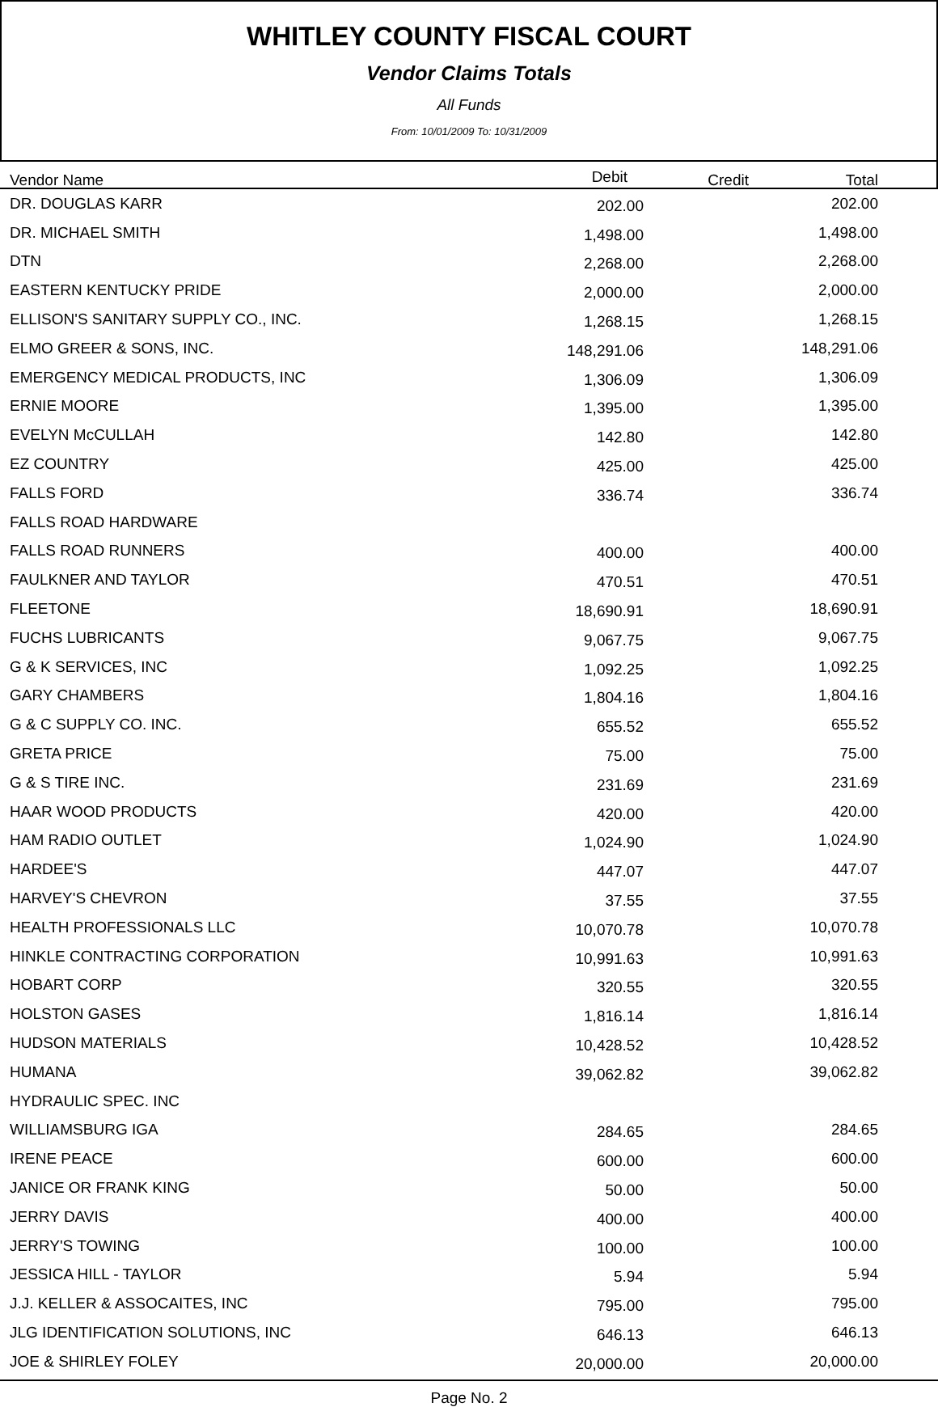WHITLEY COUNTY FISCAL COURT
Vendor Claims Totals
All Funds
From: 10/01/2009 To: 10/31/2009
| Vendor Name | Debit | Credit | Total | |
| --- | --- | --- | --- | --- |
| DR. DOUGLAS KARR | 202.00 | | 202.00 | |
| DR. MICHAEL SMITH | 1,498.00 | | 1,498.00 | |
| DTN | 2,268.00 | | 2,268.00 | |
| EASTERN KENTUCKY PRIDE | 2,000.00 | | 2,000.00 | |
| ELLISON'S SANITARY SUPPLY CO., INC. | 1,268.15 | | 1,268.15 | |
| ELMO GREER & SONS, INC. | 148,291.06 | | 148,291.06 | |
| EMERGENCY MEDICAL PRODUCTS, INC | 1,306.09 | | 1,306.09 | |
| ERNIE MOORE | 1,395.00 | | 1,395.00 | |
| EVELYN McCULLAH | 142.80 | | 142.80 | |
| EZ COUNTRY | 425.00 | | 425.00 | |
| FALLS FORD | 336.74 | | 336.74 | |
| FALLS ROAD HARDWARE | | | | |
| FALLS ROAD RUNNERS | 400.00 | | 400.00 | |
| FAULKNER AND TAYLOR | 470.51 | | 470.51 | |
| FLEETONE | 18,690.91 | | 18,690.91 | |
| FUCHS LUBRICANTS | 9,067.75 | | 9,067.75 | |
| G & K SERVICES, INC | 1,092.25 | | 1,092.25 | |
| GARY CHAMBERS | 1,804.16 | | 1,804.16 | |
| G & C SUPPLY CO. INC. | 655.52 | | 655.52 | |
| GRETA PRICE | 75.00 | | 75.00 | |
| G & S TIRE INC. | 231.69 | | 231.69 | |
| HAAR WOOD PRODUCTS | 420.00 | | 420.00 | |
| HAM RADIO OUTLET | 1,024.90 | | 1,024.90 | |
| HARDEE'S | 447.07 | | 447.07 | |
| HARVEY'S CHEVRON | 37.55 | | 37.55 | |
| HEALTH PROFESSIONALS LLC | 10,070.78 | | 10,070.78 | |
| HINKLE CONTRACTING CORPORATION | 10,991.63 | | 10,991.63 | |
| HOBART CORP | 320.55 | | 320.55 | |
| HOLSTON GASES | 1,816.14 | | 1,816.14 | |
| HUDSON MATERIALS | 10,428.52 | | 10,428.52 | |
| HUMANA | 39,062.82 | | 39,062.82 | |
| HYDRAULIC SPEC. INC | | | | |
| WILLIAMSBURG IGA | 284.65 | | 284.65 | |
| IRENE PEACE | 600.00 | | 600.00 | |
| JANICE OR FRANK KING | 50.00 | | 50.00 | |
| JERRY DAVIS | 400.00 | | 400.00 | |
| JERRY'S TOWING | 100.00 | | 100.00 | |
| JESSICA HILL - TAYLOR | 5.94 | | 5.94 | |
| J.J. KELLER & ASSOCAITES, INC | 795.00 | | 795.00 | |
| JLG IDENTIFICATION SOLUTIONS, INC | 646.13 | | 646.13 | |
| JOE & SHIRLEY FOLEY | 20,000.00 | | 20,000.00 | |
Page No. 2